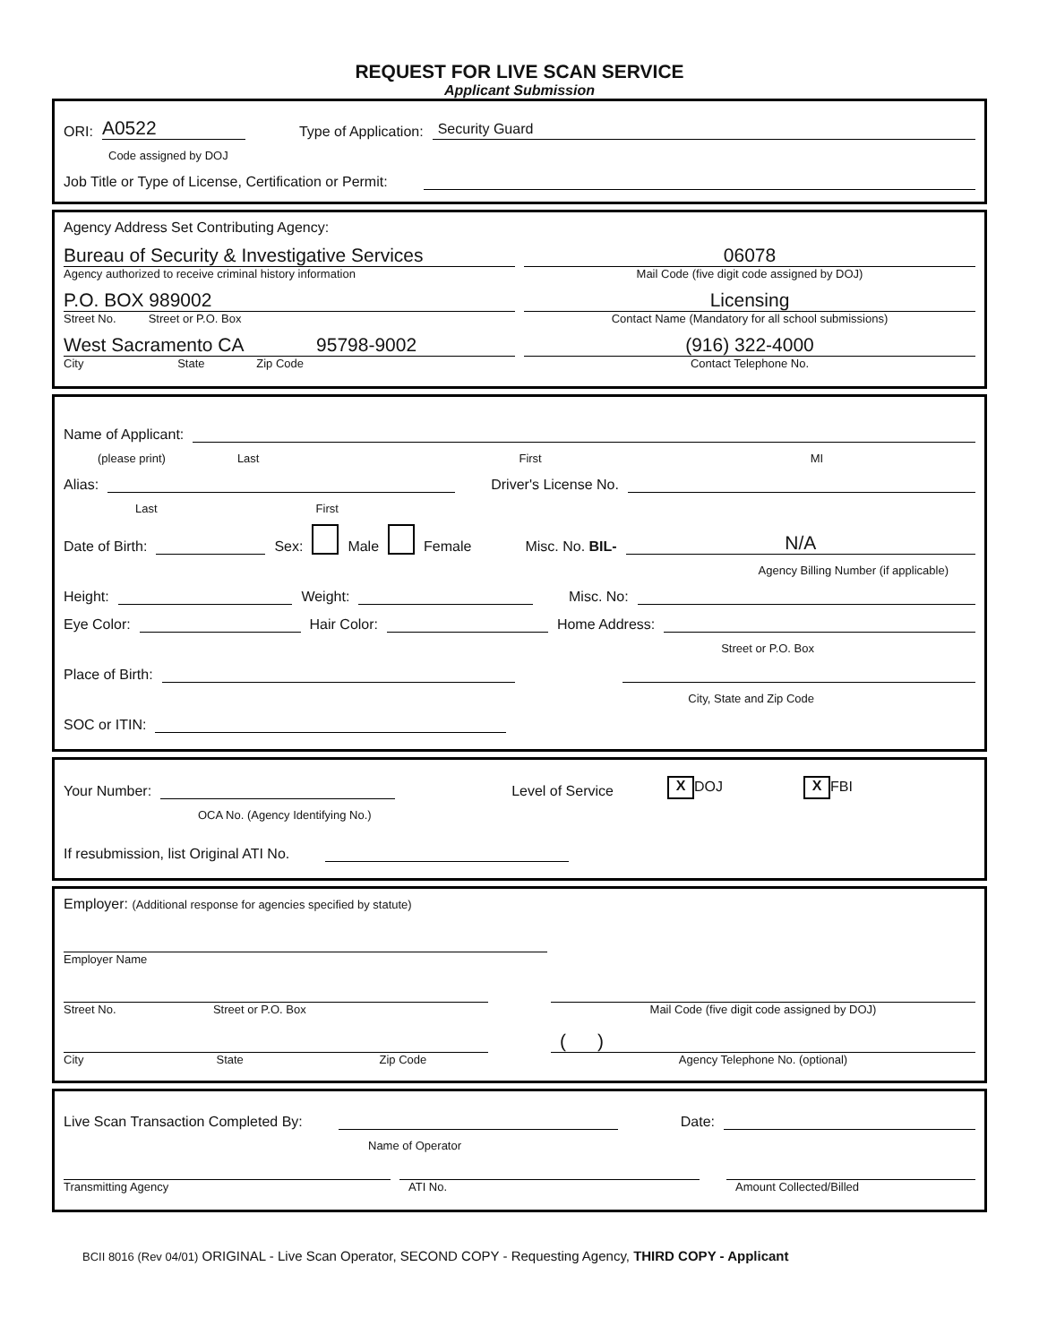REQUEST FOR LIVE SCAN SERVICE
Applicant Submission
ORI: A0522 Type of Application: Security Guard
Code assigned by DOJ
Job Title or Type of License, Certification or Permit:
Agency Address Set Contributing Agency:
Bureau of Security & Investigative Services
Agency authorized to receive criminal history information
06078
Mail Code (five digit code assigned by DOJ)
P.O. BOX 989002
Street No. Street or P.O. Box
Licensing
Contact Name (Mandatory for all school submissions)
West Sacramento CA 95798-9002
City State Zip Code
(916) 322-4000
Contact Telephone No.
Name of Applicant:
(please print) Last First MI
Alias: Driver's License No.
Last First
Date of Birth: Sex: Male Female Misc. No. BIL- N/A
Agency Billing Number (if applicable)
Height: Weight: Misc. No:
Eye Color: Hair Color: Home Address:
Street or P.O. Box
Place of Birth:
City, State and Zip Code
SOC or ITIN:
Your Number: Level of Service X DOJ X FBI
OCA No. (Agency Identifying No.)
If resubmission, list Original ATI No.
Employer: (Additional response for agencies specified by statute)
Employer Name
Street No. Street or P.O. Box
Mail Code (five digit code assigned by DOJ)
City State Zip Code
( )
Agency Telephone No. (optional)
Live Scan Transaction Completed By: Date:
Name of Operator
Transmitting Agency ATI No. Amount Collected/Billed
BCII 8016 (Rev 04/01) ORIGINAL - Live Scan Operator, SECOND COPY - Requesting Agency, THIRD COPY - Applicant